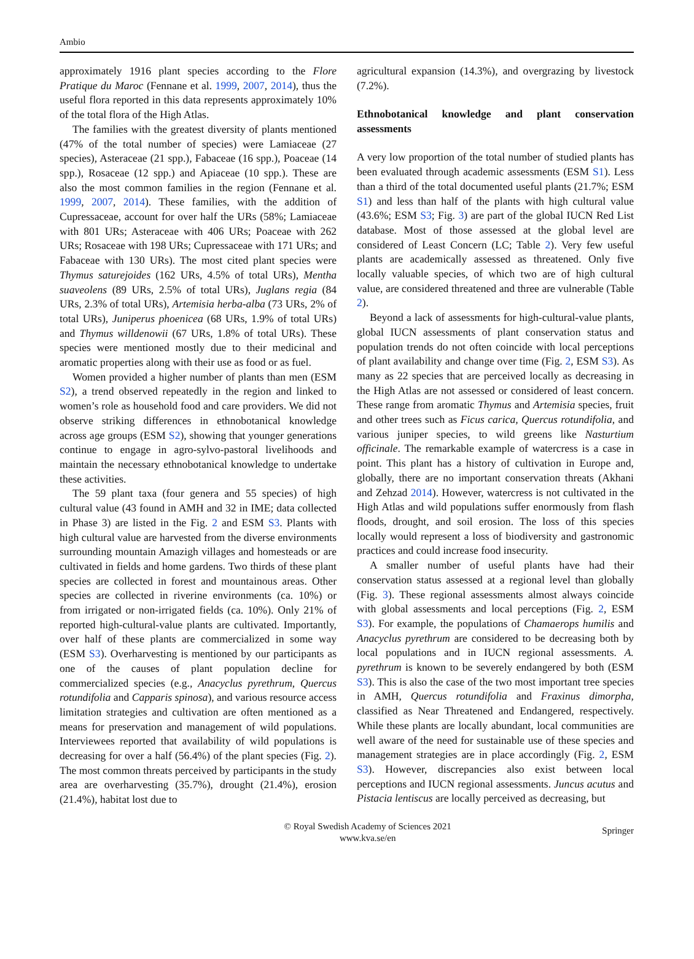Ambio
approximately 1916 plant species according to the Flore Pratique du Maroc (Fennane et al. 1999, 2007, 2014), thus the useful flora reported in this data represents approximately 10% of the total flora of the High Atlas.
The families with the greatest diversity of plants mentioned (47% of the total number of species) were Lamiaceae (27 species), Asteraceae (21 spp.), Fabaceae (16 spp.), Poaceae (14 spp.), Rosaceae (12 spp.) and Apiaceae (10 spp.). These are also the most common families in the region (Fennane et al. 1999, 2007, 2014). These families, with the addition of Cupressaceae, account for over half the URs (58%; Lamiaceae with 801 URs; Asteraceae with 406 URs; Poaceae with 262 URs; Rosaceae with 198 URs; Cupressaceae with 171 URs; and Fabaceae with 130 URs). The most cited plant species were Thymus saturejoides (162 URs, 4.5% of total URs), Mentha suaveolens (89 URs, 2.5% of total URs), Juglans regia (84 URs, 2.3% of total URs), Artemisia herba-alba (73 URs, 2% of total URs), Juniperus phoenicea (68 URs, 1.9% of total URs) and Thymus willdenowii (67 URs, 1.8% of total URs). These species were mentioned mostly due to their medicinal and aromatic properties along with their use as food or as fuel.
Women provided a higher number of plants than men (ESM S2), a trend observed repeatedly in the region and linked to women’s role as household food and care providers. We did not observe striking differences in ethnobotanical knowledge across age groups (ESM S2), showing that younger generations continue to engage in agro-sylvo-pastoral livelihoods and maintain the necessary ethnobotanical knowledge to undertake these activities.
The 59 plant taxa (four genera and 55 species) of high cultural value (43 found in AMH and 32 in IME; data collected in Phase 3) are listed in the Fig. 2 and ESM S3. Plants with high cultural value are harvested from the diverse environments surrounding mountain Amazigh villages and homesteads or are cultivated in fields and home gardens. Two thirds of these plant species are collected in forest and mountainous areas. Other species are collected in riverine environments (ca. 10%) or from irrigated or non-irrigated fields (ca. 10%). Only 21% of reported high-cultural-value plants are cultivated. Importantly, over half of these plants are commercialized in some way (ESM S3). Overharvesting is mentioned by our participants as one of the causes of plant population decline for commercialized species (e.g., Anacyclus pyrethrum, Quercus rotundifolia and Capparis spinosa), and various resource access limitation strategies and cultivation are often mentioned as a means for preservation and management of wild populations. Interviewees reported that availability of wild populations is decreasing for over a half (56.4%) of the plant species (Fig. 2). The most common threats perceived by participants in the study area are overharvesting (35.7%), drought (21.4%), erosion (21.4%), habitat lost due to
agricultural expansion (14.3%), and overgrazing by livestock (7.2%).
Ethnobotanical knowledge and plant conservation assessments
A very low proportion of the total number of studied plants has been evaluated through academic assessments (ESM S1). Less than a third of the total documented useful plants (21.7%; ESM S1) and less than half of the plants with high cultural value (43.6%; ESM S3; Fig. 3) are part of the global IUCN Red List database. Most of those assessed at the global level are considered of Least Concern (LC; Table 2). Very few useful plants are academically assessed as threatened. Only five locally valuable species, of which two are of high cultural value, are considered threatened and three are vulnerable (Table 2).
Beyond a lack of assessments for high-cultural-value plants, global IUCN assessments of plant conservation status and population trends do not often coincide with local perceptions of plant availability and change over time (Fig. 2, ESM S3). As many as 22 species that are perceived locally as decreasing in the High Atlas are not assessed or considered of least concern. These range from aromatic Thymus and Artemisia species, fruit and other trees such as Ficus carica, Quercus rotundifolia, and various juniper species, to wild greens like Nasturtium officinale. The remarkable example of watercress is a case in point. This plant has a history of cultivation in Europe and, globally, there are no important conservation threats (Akhani and Zehzad 2014). However, watercress is not cultivated in the High Atlas and wild populations suffer enormously from flash floods, drought, and soil erosion. The loss of this species locally would represent a loss of biodiversity and gastronomic practices and could increase food insecurity.
A smaller number of useful plants have had their conservation status assessed at a regional level than globally (Fig. 3). These regional assessments almost always coincide with global assessments and local perceptions (Fig. 2, ESM S3). For example, the populations of Chamaerops humilis and Anacyclus pyrethrum are considered to be decreasing both by local populations and in IUCN regional assessments. A. pyrethrum is known to be severely endangered by both (ESM S3). This is also the case of the two most important tree species in AMH, Quercus rotundifolia and Fraxinus dimorpha, classified as Near Threatened and Endangered, respectively. While these plants are locally abundant, local communities are well aware of the need for sustainable use of these species and management strategies are in place accordingly (Fig. 2, ESM S3). However, discrepancies also exist between local perceptions and IUCN regional assessments. Juncus acutus and Pistacia lentiscus are locally perceived as decreasing, but
© Royal Swedish Academy of Sciences 2021
www.kva.se/en
Springer